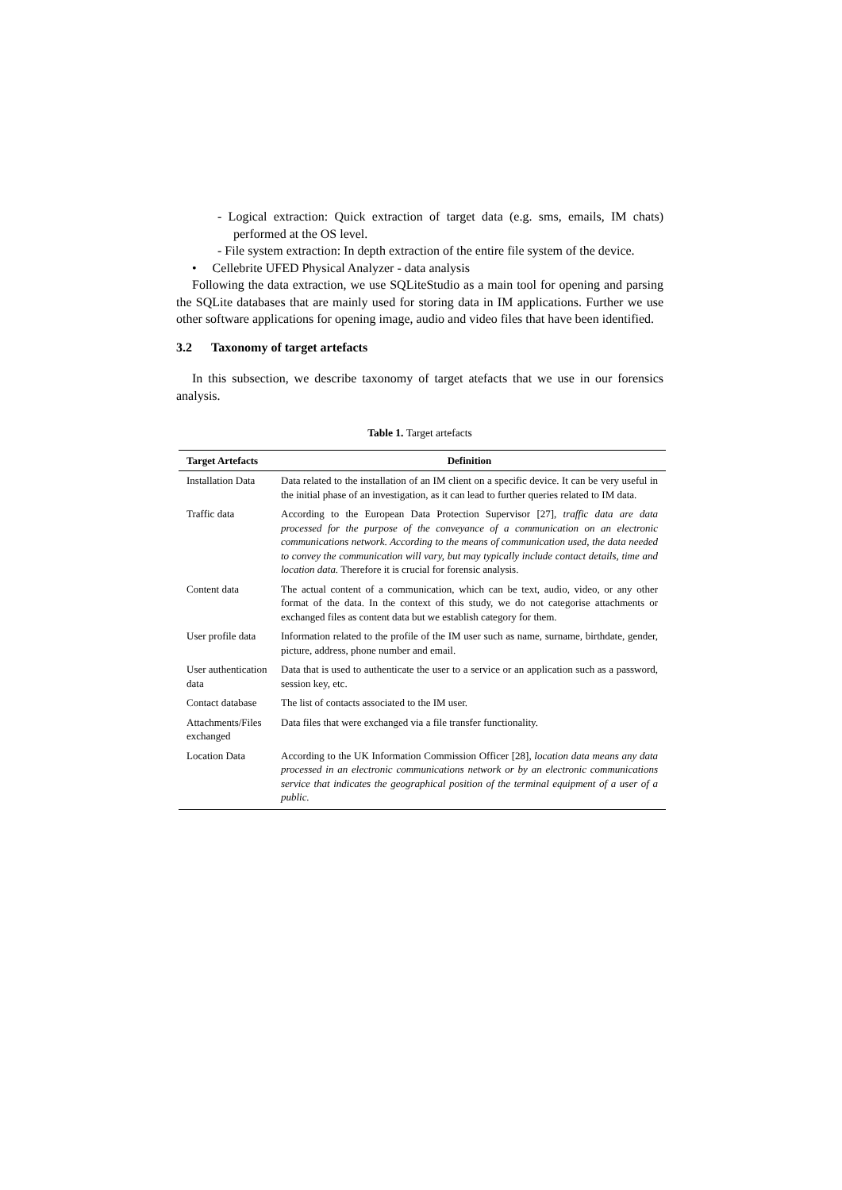- Logical extraction: Quick extraction of target data (e.g. sms, emails, IM chats) performed at the OS level.
- File system extraction: In depth extraction of the entire file system of the device.
• Cellebrite UFED Physical Analyzer - data analysis
Following the data extraction, we use SQLiteStudio as a main tool for opening and parsing the SQLite databases that are mainly used for storing data in IM applications. Further we use other software applications for opening image, audio and video files that have been identified.
3.2 Taxonomy of target artefacts
In this subsection, we describe taxonomy of target atefacts that we use in our forensics analysis.
Table 1. Target artefacts
| Target Artefacts | Definition |
| --- | --- |
| Installation Data | Data related to the installation of an IM client on a specific device. It can be very useful in the initial phase of an investigation, as it can lead to further queries related to IM data. |
| Traffic data | According to the European Data Protection Supervisor [27], traffic data are data processed for the purpose of the conveyance of a communication on an electronic communications network. According to the means of communication used, the data needed to convey the communication will vary, but may typically include contact details, time and location data. Therefore it is crucial for forensic analysis. |
| Content data | The actual content of a communication, which can be text, audio, video, or any other format of the data. In the context of this study, we do not categorise attachments or exchanged files as content data but we establish category for them. |
| User profile data | Information related to the profile of the IM user such as name, surname, birthdate, gender, picture, address, phone number and email. |
| User authentication data | Data that is used to authenticate the user to a service or an application such as a password, session key, etc. |
| Contact database | The list of contacts associated to the IM user. |
| Attachments/Files exchanged | Data files that were exchanged via a file transfer functionality. |
| Location Data | According to the UK Information Commission Officer [28], location data means any data processed in an electronic communications network or by an electronic communications service that indicates the geographical position of the terminal equipment of a user of a public. |